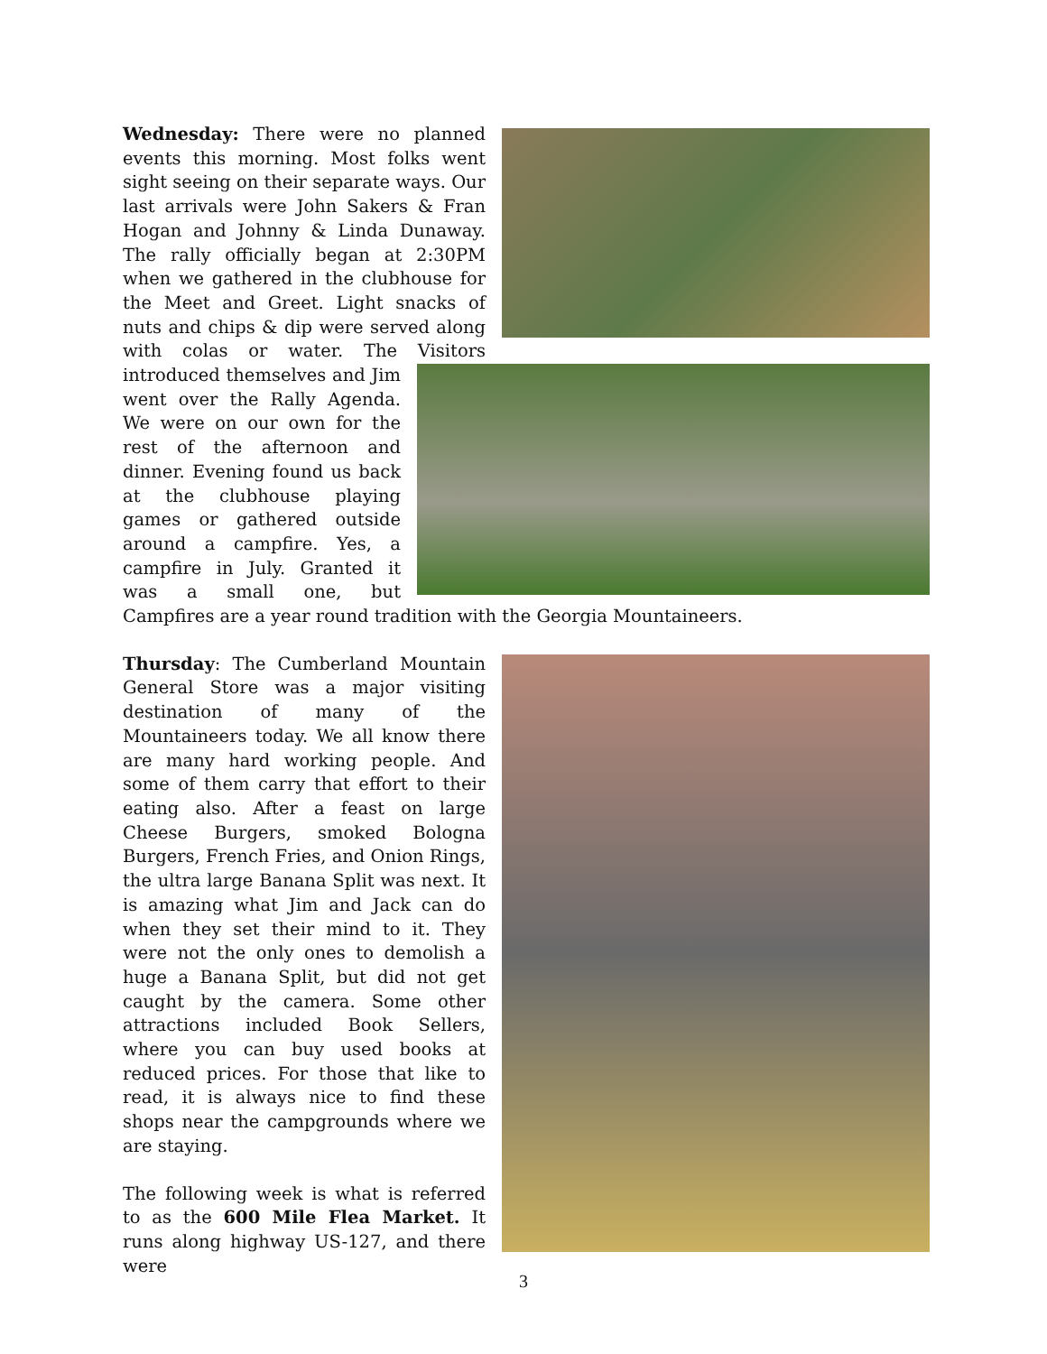Wednesday: There were no planned events this morning. Most folks went sight seeing on their separate ways. Our last arrivals were John Sakers & Fran Hogan and Johnny & Linda Dunaway. The rally officially began at 2:30PM when we gathered in the clubhouse for the Meet and Greet. Light snacks of nuts and chips & dip were served along with colas or water. The Visitors introduced themselves and Jim went over the Rally Agenda. We were on our own for the rest of the afternoon and dinner. Evening found us back at the clubhouse playing games or gathered outside around a campfire. Yes, a campfire in July. Granted it was a small one, but Campfires are a year round tradition with the Georgia Mountaineers.
Thursday: The Cumberland Mountain General Store was a major visiting destination of many of the Mountaineers today. We all know there are many hard working people. And some of them carry that effort to their eating also. After a feast on large Cheese Burgers, smoked Bologna Burgers, French Fries, and Onion Rings, the ultra large Banana Split was next. It is amazing what Jim and Jack can do when they set their mind to it. They were not the only ones to demolish a huge a Banana Split, but did not get caught by the camera. Some other attractions included Book Sellers, where you can buy used books at reduced prices. For those that like to read, it is always nice to find these shops near the campgrounds where we are staying.
The following week is what is referred to as the 600 Mile Flea Market. It runs along highway US-127, and there were
3